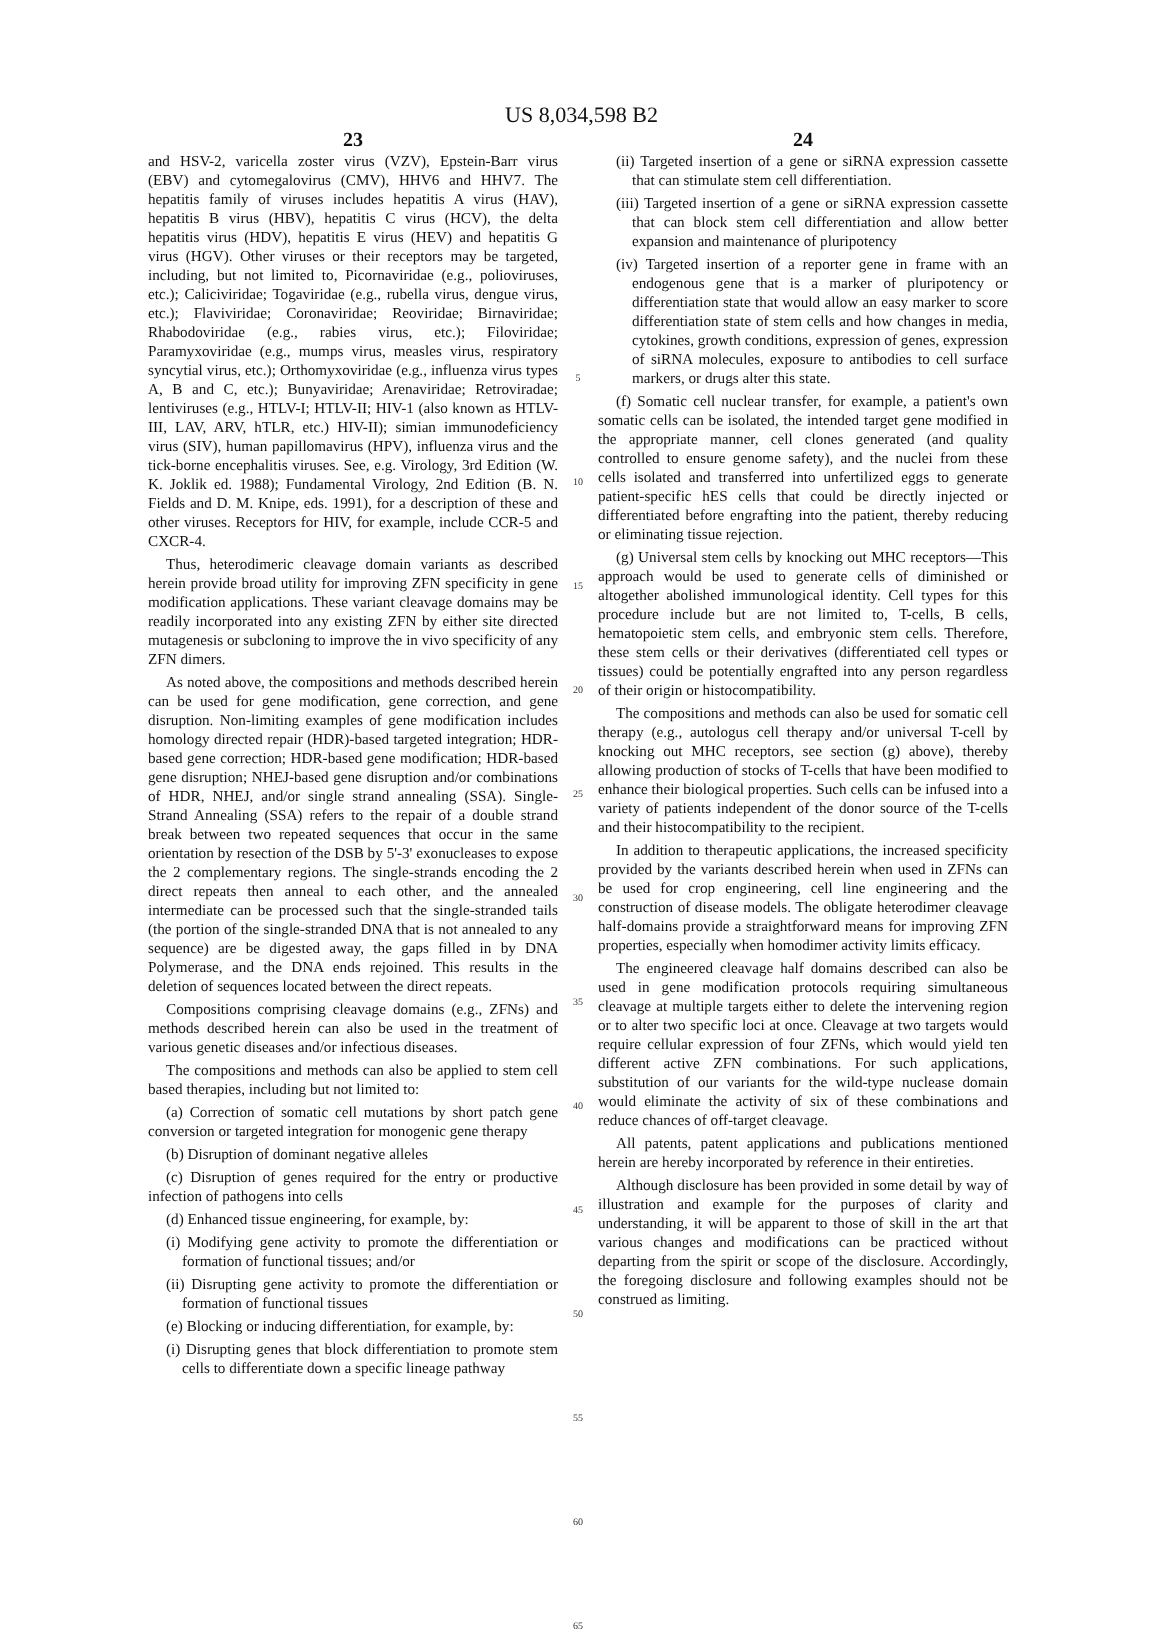US 8,034,598 B2
23
and HSV-2, varicella zoster virus (VZV), Epstein-Barr virus (EBV) and cytomegalovirus (CMV), HHV6 and HHV7. The hepatitis family of viruses includes hepatitis A virus (HAV), hepatitis B virus (HBV), hepatitis C virus (HCV), the delta hepatitis virus (HDV), hepatitis E virus (HEV) and hepatitis G virus (HGV). Other viruses or their receptors may be targeted, including, but not limited to, Picornaviridae (e.g., polioviruses, etc.); Caliciviridae; Togaviridae (e.g., rubella virus, dengue virus, etc.); Flaviviridae; Coronaviridae; Reoviridae; Birnaviridae; Rhabodoviridae (e.g., rabies virus, etc.); Filoviridae; Paramyxoviridae (e.g., mumps virus, measles virus, respiratory syncytial virus, etc.); Orthomyxoviridae (e.g., influenza virus types A, B and C, etc.); Bunyaviridae; Arenaviridae; Retroviradae; lentiviruses (e.g., HTLV-I; HTLV-II; HIV-1 (also known as HTLV-III, LAV, ARV, hTLR, etc.) HIV-II); simian immunodeficiency virus (SIV), human papillomavirus (HPV), influenza virus and the tick-borne encephalitis viruses. See, e.g. Virology, 3rd Edition (W. K. Joklik ed. 1988); Fundamental Virology, 2nd Edition (B. N. Fields and D. M. Knipe, eds. 1991), for a description of these and other viruses. Receptors for HIV, for example, include CCR-5 and CXCR-4.
Thus, heterodimeric cleavage domain variants as described herein provide broad utility for improving ZFN specificity in gene modification applications. These variant cleavage domains may be readily incorporated into any existing ZFN by either site directed mutagenesis or subcloning to improve the in vivo specificity of any ZFN dimers.
As noted above, the compositions and methods described herein can be used for gene modification, gene correction, and gene disruption. Non-limiting examples of gene modification includes homology directed repair (HDR)-based targeted integration; HDR-based gene correction; HDR-based gene modification; HDR-based gene disruption; NHEJ-based gene disruption and/or combinations of HDR, NHEJ, and/or single strand annealing (SSA). Single-Strand Annealing (SSA) refers to the repair of a double strand break between two repeated sequences that occur in the same orientation by resection of the DSB by 5'-3' exonucleases to expose the 2 complementary regions. The single-strands encoding the 2 direct repeats then anneal to each other, and the annealed intermediate can be processed such that the single-stranded tails (the portion of the single-stranded DNA that is not annealed to any sequence) are be digested away, the gaps filled in by DNA Polymerase, and the DNA ends rejoined. This results in the deletion of sequences located between the direct repeats.
Compositions comprising cleavage domains (e.g., ZFNs) and methods described herein can also be used in the treatment of various genetic diseases and/or infectious diseases.
The compositions and methods can also be applied to stem cell based therapies, including but not limited to:
(a) Correction of somatic cell mutations by short patch gene conversion or targeted integration for monogenic gene therapy
(b) Disruption of dominant negative alleles
(c) Disruption of genes required for the entry or productive infection of pathogens into cells
(d) Enhanced tissue engineering, for example, by:
(i) Modifying gene activity to promote the differentiation or formation of functional tissues; and/or
(ii) Disrupting gene activity to promote the differentiation or formation of functional tissues
(e) Blocking or inducing differentiation, for example, by:
(i) Disrupting genes that block differentiation to promote stem cells to differentiate down a specific lineage pathway
5
10
15
20
25
30
35
40
45
50
55
60
65
24
(ii) Targeted insertion of a gene or siRNA expression cassette that can stimulate stem cell differentiation.
(iii) Targeted insertion of a gene or siRNA expression cassette that can block stem cell differentiation and allow better expansion and maintenance of pluripotency
(iv) Targeted insertion of a reporter gene in frame with an endogenous gene that is a marker of pluripotency or differentiation state that would allow an easy marker to score differentiation state of stem cells and how changes in media, cytokines, growth conditions, expression of genes, expression of siRNA molecules, exposure to antibodies to cell surface markers, or drugs alter this state.
(f) Somatic cell nuclear transfer, for example, a patient's own somatic cells can be isolated, the intended target gene modified in the appropriate manner, cell clones generated (and quality controlled to ensure genome safety), and the nuclei from these cells isolated and transferred into unfertilized eggs to generate patient-specific hES cells that could be directly injected or differentiated before engrafting into the patient, thereby reducing or eliminating tissue rejection.
(g) Universal stem cells by knocking out MHC receptors—This approach would be used to generate cells of diminished or altogether abolished immunological identity. Cell types for this procedure include but are not limited to, T-cells, B cells, hematopoietic stem cells, and embryonic stem cells. Therefore, these stem cells or their derivatives (differentiated cell types or tissues) could be potentially engrafted into any person regardless of their origin or histocompatibility.
The compositions and methods can also be used for somatic cell therapy (e.g., autologus cell therapy and/or universal T-cell by knocking out MHC receptors, see section (g) above), thereby allowing production of stocks of T-cells that have been modified to enhance their biological properties. Such cells can be infused into a variety of patients independent of the donor source of the T-cells and their histocompatibility to the recipient.
In addition to therapeutic applications, the increased specificity provided by the variants described herein when used in ZFNs can be used for crop engineering, cell line engineering and the construction of disease models. The obligate heterodimer cleavage half-domains provide a straightforward means for improving ZFN properties, especially when homodimer activity limits efficacy.
The engineered cleavage half domains described can also be used in gene modification protocols requiring simultaneous cleavage at multiple targets either to delete the intervening region or to alter two specific loci at once. Cleavage at two targets would require cellular expression of four ZFNs, which would yield ten different active ZFN combinations. For such applications, substitution of our variants for the wild-type nuclease domain would eliminate the activity of six of these combinations and reduce chances of off-target cleavage.
All patents, patent applications and publications mentioned herein are hereby incorporated by reference in their entireties.
Although disclosure has been provided in some detail by way of illustration and example for the purposes of clarity and understanding, it will be apparent to those of skill in the art that various changes and modifications can be practiced without departing from the spirit or scope of the disclosure. Accordingly, the foregoing disclosure and following examples should not be construed as limiting.